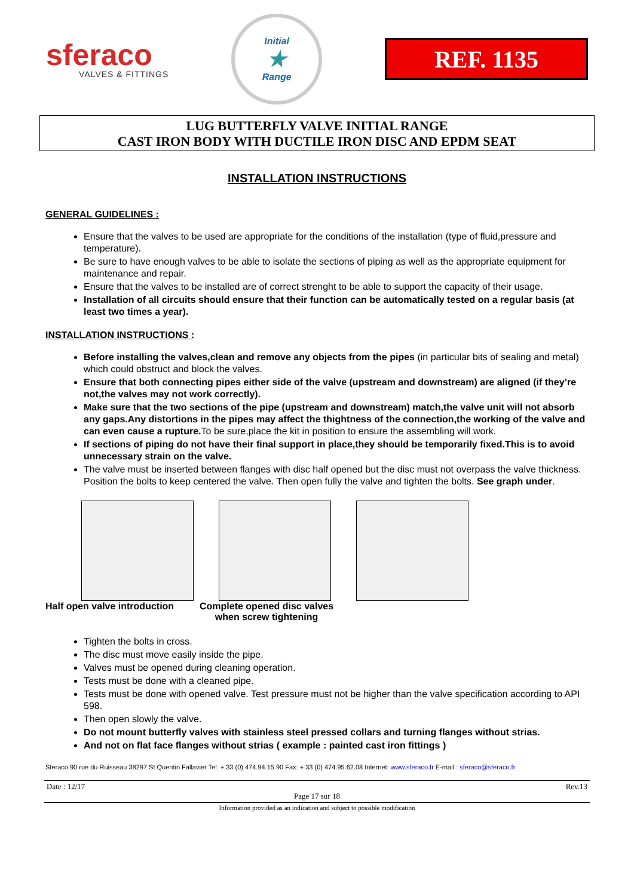sferaco
VALVES & FITTINGS
Initial
★
Range
REF. 1135
LUG BUTTERFLY VALVE INITIAL RANGE
CAST IRON BODY WITH DUCTILE IRON DISC AND EPDM SEAT
INSTALLATION INSTRUCTIONS
GENERAL GUIDELINES :
Ensure that the valves to be used are appropriate for the conditions of the installation (type of fluid,pressure and temperature).
Be sure to have enough valves to be able to isolate the sections of piping as well as the appropriate equipment for maintenance and repair.
Ensure that the valves to be installed are of correct strenght to be able to support the capacity of their usage.
Installation of all circuits should ensure that their function can be automatically tested on a regular basis (at least two times a year).
INSTALLATION INSTRUCTIONS :
Before installing the valves,clean and remove any objects from the pipes (in particular bits of sealing and metal) which could obstruct and block the valves.
Ensure that both connecting pipes either side of the valve (upstream and downstream) are aligned (if they’re not,the valves may not work correctly).
Make sure that the two sections of the pipe (upstream and downstream) match,the valve unit will not absorb any gaps.Any distortions in the pipes may affect the thightness of the connection,the working of the valve and can even cause a rupture. To be sure,place the kit in position to ensure the assembling will work.
If sections of piping do not have their final support in place,they should be temporarily fixed.This is to avoid unnecessary strain on the valve.
The valve must be inserted between flanges with disc half opened but the disc must not overpass the valve thickness. Position the bolts to keep centered the valve. Then open fully the valve and tighten the bolts. See graph under.
Half open valve introduction
Complete opened disc valves
when screw tightening
Tighten the bolts in cross.
The disc must move easily inside the pipe.
Valves must be opened during cleaning operation.
Tests must be done with a cleaned pipe.
Tests must be done with opened valve. Test pressure must not be higher than the valve specification according to API 598.
Then open slowly the valve.
Do not mount butterfly valves with stainless steel pressed collars and turning flanges without strias.
And not on flat face flanges without strias ( example : painted cast iron fittings )
Sferaco 90 rue du Ruisseau 38297 St Quentin Fallavier Tel: + 33 (0) 474.94.15.90 Fax: + 33 (0) 474.95.62.08 Internet: www.sferaco.fr E-mail : sferaco@sferaco.fr
Date : 12/17 Rev.13
Page 17 sur 18
Information provided as an indication and subject to possible modification